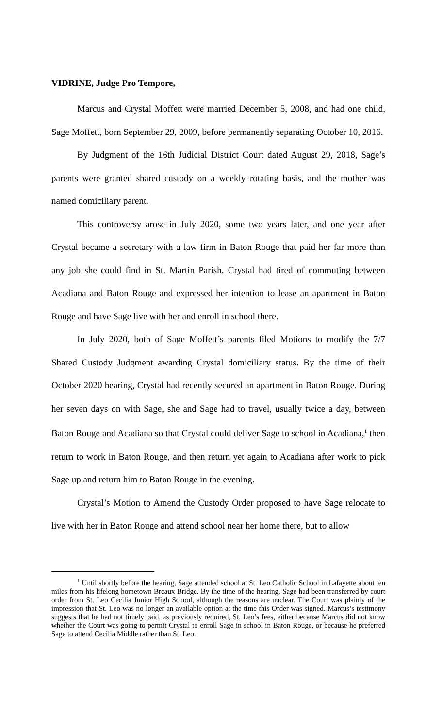VIDRINE, Judge Pro Tempore,
Marcus and Crystal Moffett were married December 5, 2008, and had one child, Sage Moffett, born September 29, 2009, before permanently separating October 10, 2016.
By Judgment of the 16th Judicial District Court dated August 29, 2018, Sage’s parents were granted shared custody on a weekly rotating basis, and the mother was named domiciliary parent.
This controversy arose in July 2020, some two years later, and one year after Crystal became a secretary with a law firm in Baton Rouge that paid her far more than any job she could find in St. Martin Parish. Crystal had tired of commuting between Acadiana and Baton Rouge and expressed her intention to lease an apartment in Baton Rouge and have Sage live with her and enroll in school there.
In July 2020, both of Sage Moffett’s parents filed Motions to modify the 7/7 Shared Custody Judgment awarding Crystal domiciliary status. By the time of their October 2020 hearing, Crystal had recently secured an apartment in Baton Rouge. During her seven days on with Sage, she and Sage had to travel, usually twice a day, between Baton Rouge and Acadiana so that Crystal could deliver Sage to school in Acadiana,<sup>1</sup> then return to work in Baton Rouge, and then return yet again to Acadiana after work to pick Sage up and return him to Baton Rouge in the evening.
Crystal’s Motion to Amend the Custody Order proposed to have Sage relocate to live with her in Baton Rouge and attend school near her home there, but to allow
<sup>1</sup> Until shortly before the hearing, Sage attended school at St. Leo Catholic School in Lafayette about ten miles from his lifelong hometown Breaux Bridge. By the time of the hearing, Sage had been transferred by court order from St. Leo Cecilia Junior High School, although the reasons are unclear. The Court was plainly of the impression that St. Leo was no longer an available option at the time this Order was signed. Marcus’s testimony suggests that he had not timely paid, as previously required, St. Leo’s fees, either because Marcus did not know whether the Court was going to permit Crystal to enroll Sage in school in Baton Rouge, or because he preferred Sage to attend Cecilia Middle rather than St. Leo.